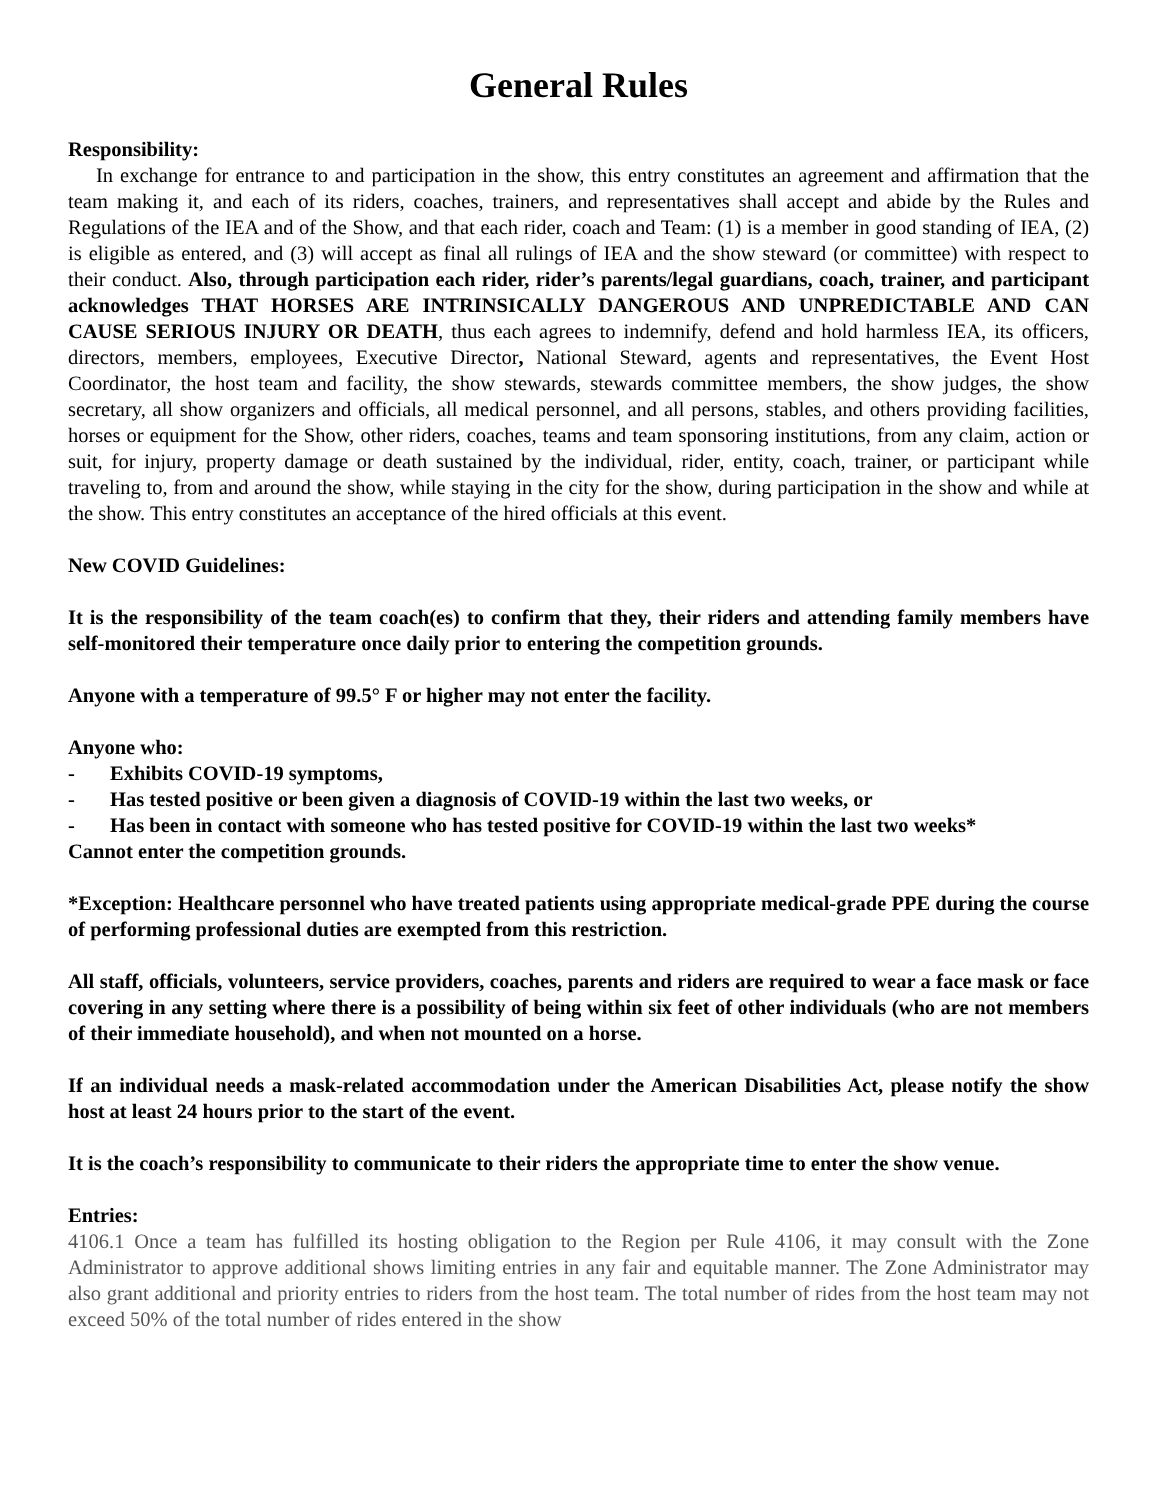General Rules
Responsibility:
In exchange for entrance to and participation in the show, this entry constitutes an agreement and affirmation that the team making it, and each of its riders, coaches, trainers, and representatives shall accept and abide by the Rules and Regulations of the IEA and of the Show, and that each rider, coach and Team: (1) is a member in good standing of IEA, (2) is eligible as entered, and (3) will accept as final all rulings of IEA and the show steward (or committee) with respect to their conduct. Also, through participation each rider, rider’s parents/legal guardians, coach, trainer, and participant acknowledges THAT HORSES ARE INTRINSICALLY DANGEROUS AND UNPREDICTABLE AND CAN CAUSE SERIOUS INJURY OR DEATH, thus each agrees to indemnify, defend and hold harmless IEA, its officers, directors, members, employees, Executive Director, National Steward, agents and representatives, the Event Host Coordinator, the host team and facility, the show stewards, stewards committee members, the show judges, the show secretary, all show organizers and officials, all medical personnel, and all persons, stables, and others providing facilities, horses or equipment for the Show, other riders, coaches, teams and team sponsoring institutions, from any claim, action or suit, for injury, property damage or death sustained by the individual, rider, entity, coach, trainer, or participant while traveling to, from and around the show, while staying in the city for the show, during participation in the show and while at the show. This entry constitutes an acceptance of the hired officials at this event.
New COVID Guidelines:
It is the responsibility of the team coach(es) to confirm that they, their riders and attending family members have self-monitored their temperature once daily prior to entering the competition grounds.
Anyone with a temperature of 99.5° F or higher may not enter the facility.
Anyone who:
- Exhibits COVID-19 symptoms,
- Has tested positive or been given a diagnosis of COVID-19 within the last two weeks, or
- Has been in contact with someone who has tested positive for COVID-19 within the last two weeks*
Cannot enter the competition grounds.
*Exception: Healthcare personnel who have treated patients using appropriate medical-grade PPE during the course of performing professional duties are exempted from this restriction.
All staff, officials, volunteers, service providers, coaches, parents and riders are required to wear a face mask or face covering in any setting where there is a possibility of being within six feet of other individuals (who are not members of their immediate household), and when not mounted on a horse.
If an individual needs a mask-related accommodation under the American Disabilities Act, please notify the show host at least 24 hours prior to the start of the event.
It is the coach’s responsibility to communicate to their riders the appropriate time to enter the show venue.
Entries:
4106.1 Once a team has fulfilled its hosting obligation to the Region per Rule 4106, it may consult with the Zone Administrator to approve additional shows limiting entries in any fair and equitable manner. The Zone Administrator may also grant additional and priority entries to riders from the host team. The total number of rides from the host team may not exceed 50% of the total number of rides entered in the show